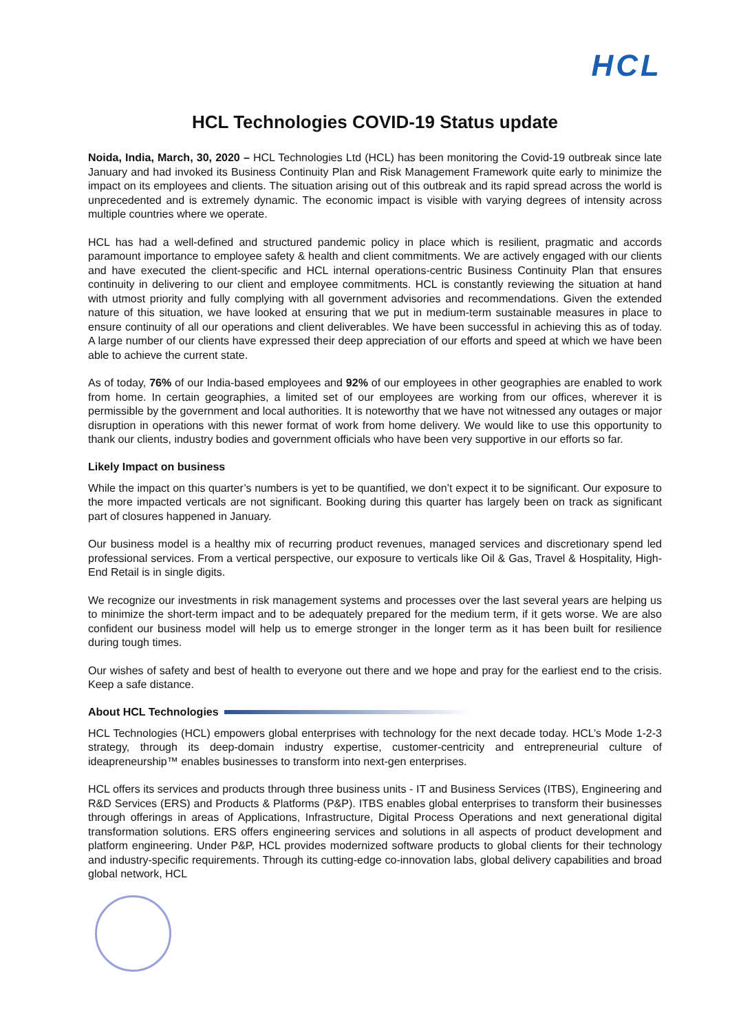HCL
HCL Technologies COVID-19 Status update
Noida, India, March, 30, 2020 – HCL Technologies Ltd (HCL) has been monitoring the Covid-19 outbreak since late January and had invoked its Business Continuity Plan and Risk Management Framework quite early to minimize the impact on its employees and clients. The situation arising out of this outbreak and its rapid spread across the world is unprecedented and is extremely dynamic. The economic impact is visible with varying degrees of intensity across multiple countries where we operate.
HCL has had a well-defined and structured pandemic policy in place which is resilient, pragmatic and accords paramount importance to employee safety & health and client commitments. We are actively engaged with our clients and have executed the client-specific and HCL internal operations-centric Business Continuity Plan that ensures continuity in delivering to our client and employee commitments. HCL is constantly reviewing the situation at hand with utmost priority and fully complying with all government advisories and recommendations. Given the extended nature of this situation, we have looked at ensuring that we put in medium-term sustainable measures in place to ensure continuity of all our operations and client deliverables. We have been successful in achieving this as of today. A large number of our clients have expressed their deep appreciation of our efforts and speed at which we have been able to achieve the current state.
As of today, 76% of our India-based employees and 92% of our employees in other geographies are enabled to work from home. In certain geographies, a limited set of our employees are working from our offices, wherever it is permissible by the government and local authorities. It is noteworthy that we have not witnessed any outages or major disruption in operations with this newer format of work from home delivery. We would like to use this opportunity to thank our clients, industry bodies and government officials who have been very supportive in our efforts so far.
Likely Impact on business
While the impact on this quarter’s numbers is yet to be quantified, we don’t expect it to be significant. Our exposure to the more impacted verticals are not significant. Booking during this quarter has largely been on track as significant part of closures happened in January.
Our business model is a healthy mix of recurring product revenues, managed services and discretionary spend led professional services. From a vertical perspective, our exposure to verticals like Oil & Gas, Travel & Hospitality, High-End Retail is in single digits.
We recognize our investments in risk management systems and processes over the last several years are helping us to minimize the short-term impact and to be adequately prepared for the medium term, if it gets worse. We are also confident our business model will help us to emerge stronger in the longer term as it has been built for resilience during tough times.
Our wishes of safety and best of health to everyone out there and we hope and pray for the earliest end to the crisis. Keep a safe distance.
About HCL Technologies
HCL Technologies (HCL) empowers global enterprises with technology for the next decade today. HCL’s Mode 1-2-3 strategy, through its deep-domain industry expertise, customer-centricity and entrepreneurial culture of ideapreneurship™ enables businesses to transform into next-gen enterprises.
HCL offers its services and products through three business units - IT and Business Services (ITBS), Engineering and R&D Services (ERS) and Products & Platforms (P&P). ITBS enables global enterprises to transform their businesses through offerings in areas of Applications, Infrastructure, Digital Process Operations and next generational digital transformation solutions. ERS offers engineering services and solutions in all aspects of product development and platform engineering. Under P&P, HCL provides modernized software products to global clients for their technology and industry-specific requirements. Through its cutting-edge co-innovation labs, global delivery capabilities and broad global network, HCL